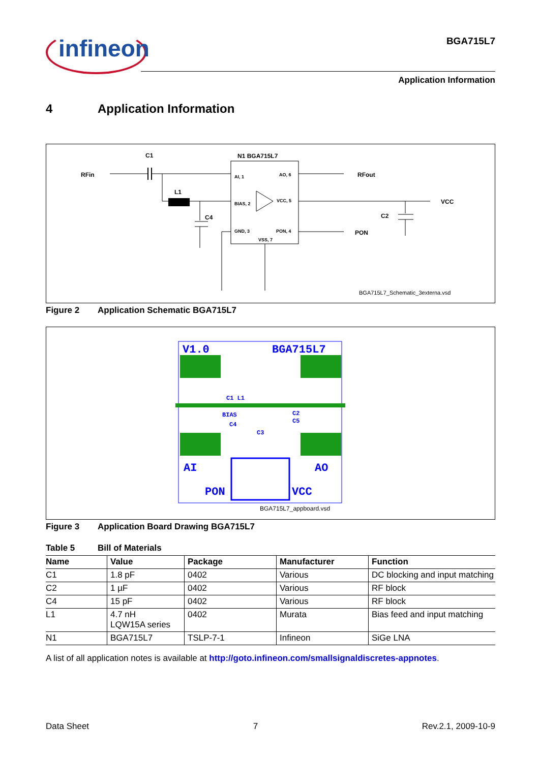infineon BGA715L7
Application Information
4 Application Information
RFin
C1
N1 BGA715L7
RFout
L1
C4
VCC
C2
PON
AI, 1
AO, 6
BIAS, 2
VCC, 5
GND, 3
PON, 4
VSS, 7
BGA715L7_Schematic_3externa.vsd
Figure 2 Application Schematic BGA715L7
V1.0
BGA715L7
AI
AO
PON
VCC
C1 L1
BIAS
C4
C2
C5
C3
BGA715L7_appboard.vsd
Figure 3 Application Board Drawing BGA715L7
Table 5 Bill of Materials
| Name | Value | Package | Manufacturer | Function |
| --- | --- | --- | --- | --- |
| C1 | 1.8 pF | 0402 | Various | DC blocking and input matching |
| C2 | 1 µF | 0402 | Various | RF block |
| C4 | 15 pF | 0402 | Various | RF block |
| L1 | 4.7 nH LQW15A series | 0402 | Murata | Bias feed and input matching |
| N1 | BGA715L7 | TSLP-7-1 | Infineon | SiGe LNA |
A list of all application notes is available at http://goto.infineon.com/smallsignaldiscretes-appnotes.
Data Sheet 7 Rev.2.1, 2009-10-9